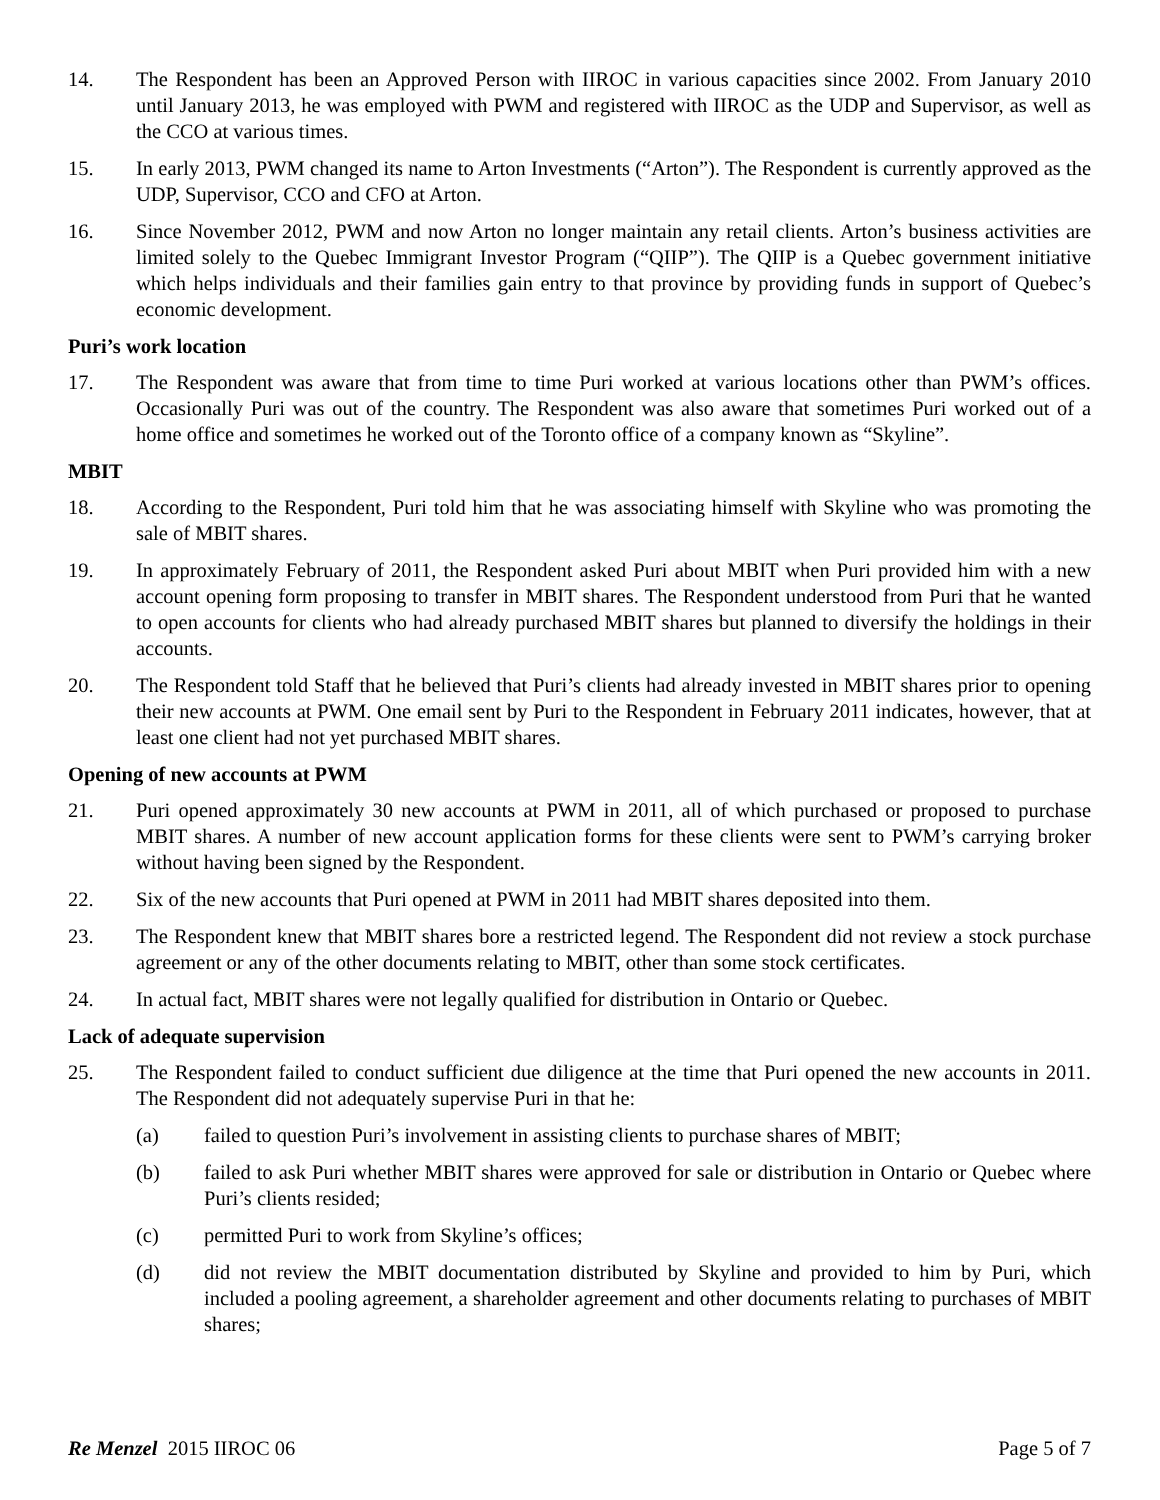14. The Respondent has been an Approved Person with IIROC in various capacities since 2002. From January 2010 until January 2013, he was employed with PWM and registered with IIROC as the UDP and Supervisor, as well as the CCO at various times.
15. In early 2013, PWM changed its name to Arton Investments (“Arton”). The Respondent is currently approved as the UDP, Supervisor, CCO and CFO at Arton.
16. Since November 2012, PWM and now Arton no longer maintain any retail clients. Arton’s business activities are limited solely to the Quebec Immigrant Investor Program (“QIIP”). The QIIP is a Quebec government initiative which helps individuals and their families gain entry to that province by providing funds in support of Quebec’s economic development.
Puri’s work location
17. The Respondent was aware that from time to time Puri worked at various locations other than PWM’s offices. Occasionally Puri was out of the country. The Respondent was also aware that sometimes Puri worked out of a home office and sometimes he worked out of the Toronto office of a company known as “Skyline”.
MBIT
18. According to the Respondent, Puri told him that he was associating himself with Skyline who was promoting the sale of MBIT shares.
19. In approximately February of 2011, the Respondent asked Puri about MBIT when Puri provided him with a new account opening form proposing to transfer in MBIT shares. The Respondent understood from Puri that he wanted to open accounts for clients who had already purchased MBIT shares but planned to diversify the holdings in their accounts.
20. The Respondent told Staff that he believed that Puri’s clients had already invested in MBIT shares prior to opening their new accounts at PWM. One email sent by Puri to the Respondent in February 2011 indicates, however, that at least one client had not yet purchased MBIT shares.
Opening of new accounts at PWM
21. Puri opened approximately 30 new accounts at PWM in 2011, all of which purchased or proposed to purchase MBIT shares. A number of new account application forms for these clients were sent to PWM’s carrying broker without having been signed by the Respondent.
22. Six of the new accounts that Puri opened at PWM in 2011 had MBIT shares deposited into them.
23. The Respondent knew that MBIT shares bore a restricted legend. The Respondent did not review a stock purchase agreement or any of the other documents relating to MBIT, other than some stock certificates.
24. In actual fact, MBIT shares were not legally qualified for distribution in Ontario or Quebec.
Lack of adequate supervision
25. The Respondent failed to conduct sufficient due diligence at the time that Puri opened the new accounts in 2011. The Respondent did not adequately supervise Puri in that he:
(a) failed to question Puri’s involvement in assisting clients to purchase shares of MBIT;
(b) failed to ask Puri whether MBIT shares were approved for sale or distribution in Ontario or Quebec where Puri’s clients resided;
(c) permitted Puri to work from Skyline’s offices;
(d) did not review the MBIT documentation distributed by Skyline and provided to him by Puri, which included a pooling agreement, a shareholder agreement and other documents relating to purchases of MBIT shares;
Re Menzel 2015 IIROC 06 Page 5 of 7